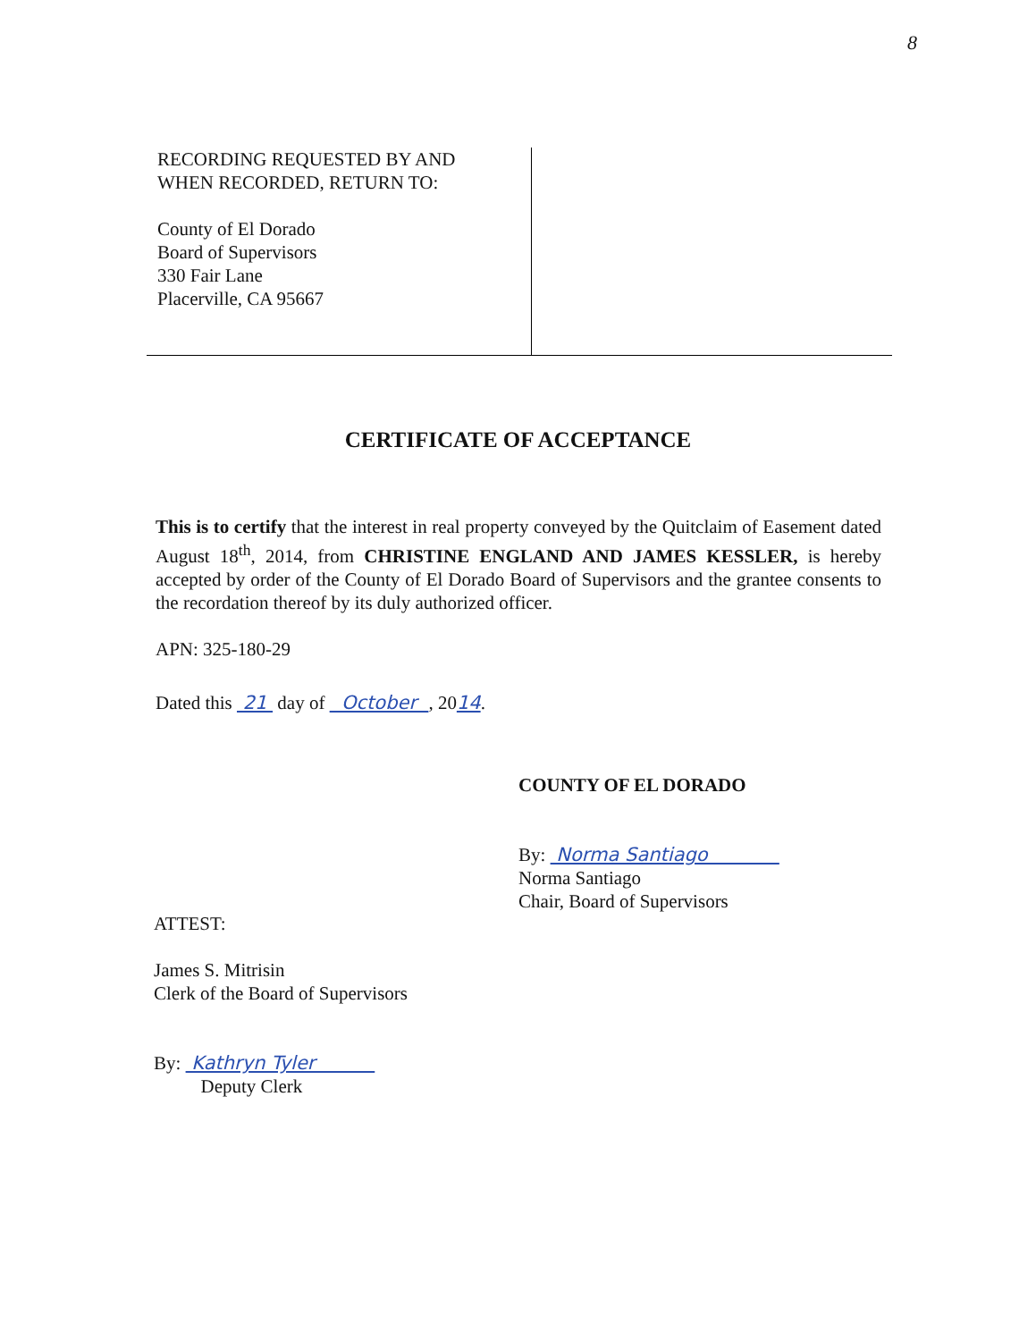8
RECORDING REQUESTED BY AND
WHEN RECORDED, RETURN TO:
County of El Dorado
Board of Supervisors
330 Fair Lane
Placerville, CA 95667
CERTIFICATE OF ACCEPTANCE
This is to certify that the interest in real property conveyed by the Quitclaim of Easement dated August 18<sup>th</sup>, 2014, from CHRISTINE ENGLAND AND JAMES KESSLER, is hereby accepted by order of the County of El Dorado Board of Supervisors and the grantee consents to the recordation thereof by its duly authorized officer.
APN: 325-180-29
Dated this 21 day of October , 2014.
COUNTY OF EL DORADO
By: Norma Santiago
Norma Santiago
Chair, Board of Supervisors
ATTEST:
James S. Mitrisin
Clerk of the Board of Supervisors
By: Kathryn Tyler
Deputy Clerk